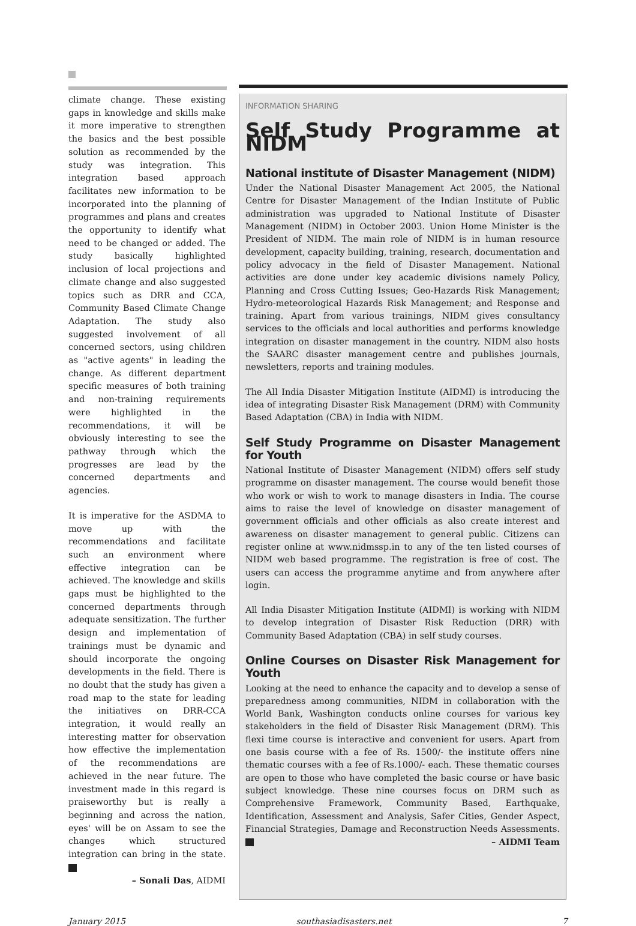climate change. These existing gaps in knowledge and skills make it more imperative to strengthen the basics and the best possible solution as recommended by the study was integration. This integration based approach facilitates new information to be incorporated into the planning of programmes and plans and creates the opportunity to identify what need to be changed or added. The study basically highlighted inclusion of local projections and climate change and also suggested topics such as DRR and CCA, Community Based Climate Change Adaptation. The study also suggested involvement of all concerned sectors, using children as "active agents" in leading the change. As different department specific measures of both training and non-training requirements were highlighted in the recommendations, it will be obviously interesting to see the pathway through which the progresses are lead by the concerned departments and agencies.
It is imperative for the ASDMA to move up with the recommendations and facilitate such an environment where effective integration can be achieved. The knowledge and skills gaps must be highlighted to the concerned departments through adequate sensitization. The further design and implementation of trainings must be dynamic and should incorporate the ongoing developments in the field. There is no doubt that the study has given a road map to the state for leading the initiatives on DRR-CCA integration, it would really an interesting matter for observation how effective the implementation of the recommendations are achieved in the near future. The investment made in this regard is praiseworthy but is really a beginning and across the nation, eyes' will be on Assam to see the changes which structured integration can bring in the state.
– Sonali Das, AIDMI
INFORMATION SHARING
Self Study Programme at NIDM
National institute of Disaster Management (NIDM)
Under the National Disaster Management Act 2005, the National Centre for Disaster Management of the Indian Institute of Public administration was upgraded to National Institute of Disaster Management (NIDM) in October 2003. Union Home Minister is the President of NIDM. The main role of NIDM is in human resource development, capacity building, training, research, documentation and policy advocacy in the field of Disaster Management. National activities are done under key academic divisions namely Policy, Planning and Cross Cutting Issues; Geo-Hazards Risk Management; Hydro-meteorological Hazards Risk Management; and Response and training. Apart from various trainings, NIDM gives consultancy services to the officials and local authorities and performs knowledge integration on disaster management in the country. NIDM also hosts the SAARC disaster management centre and publishes journals, newsletters, reports and training modules.
The All India Disaster Mitigation Institute (AIDMI) is introducing the idea of integrating Disaster Risk Management (DRM) with Community Based Adaptation (CBA) in India with NIDM.
Self Study Programme on Disaster Management for Youth
National Institute of Disaster Management (NIDM) offers self study programme on disaster management. The course would benefit those who work or wish to work to manage disasters in India. The course aims to raise the level of knowledge on disaster management of government officials and other officials as also create interest and awareness on disaster management to general public. Citizens can register online at www.nidmssp.in to any of the ten listed courses of NIDM web based programme. The registration is free of cost. The users can access the programme anytime and from anywhere after login.
All India Disaster Mitigation Institute (AIDMI) is working with NIDM to develop integration of Disaster Risk Reduction (DRR) with Community Based Adaptation (CBA) in self study courses.
Online Courses on Disaster Risk Management for Youth
Looking at the need to enhance the capacity and to develop a sense of preparedness among communities, NIDM in collaboration with the World Bank, Washington conducts online courses for various key stakeholders in the field of Disaster Risk Management (DRM). This flexi time course is interactive and convenient for users. Apart from one basis course with a fee of Rs. 1500/- the institute offers nine thematic courses with a fee of Rs.1000/- each. These thematic courses are open to those who have completed the basic course or have basic subject knowledge. These nine courses focus on DRM such as Comprehensive Framework, Community Based, Earthquake, Identification, Assessment and Analysis, Safer Cities, Gender Aspect, Financial Strategies, Damage and Reconstruction Needs Assessments. – AIDMI Team
January 2015 southasiadisasters.net 7